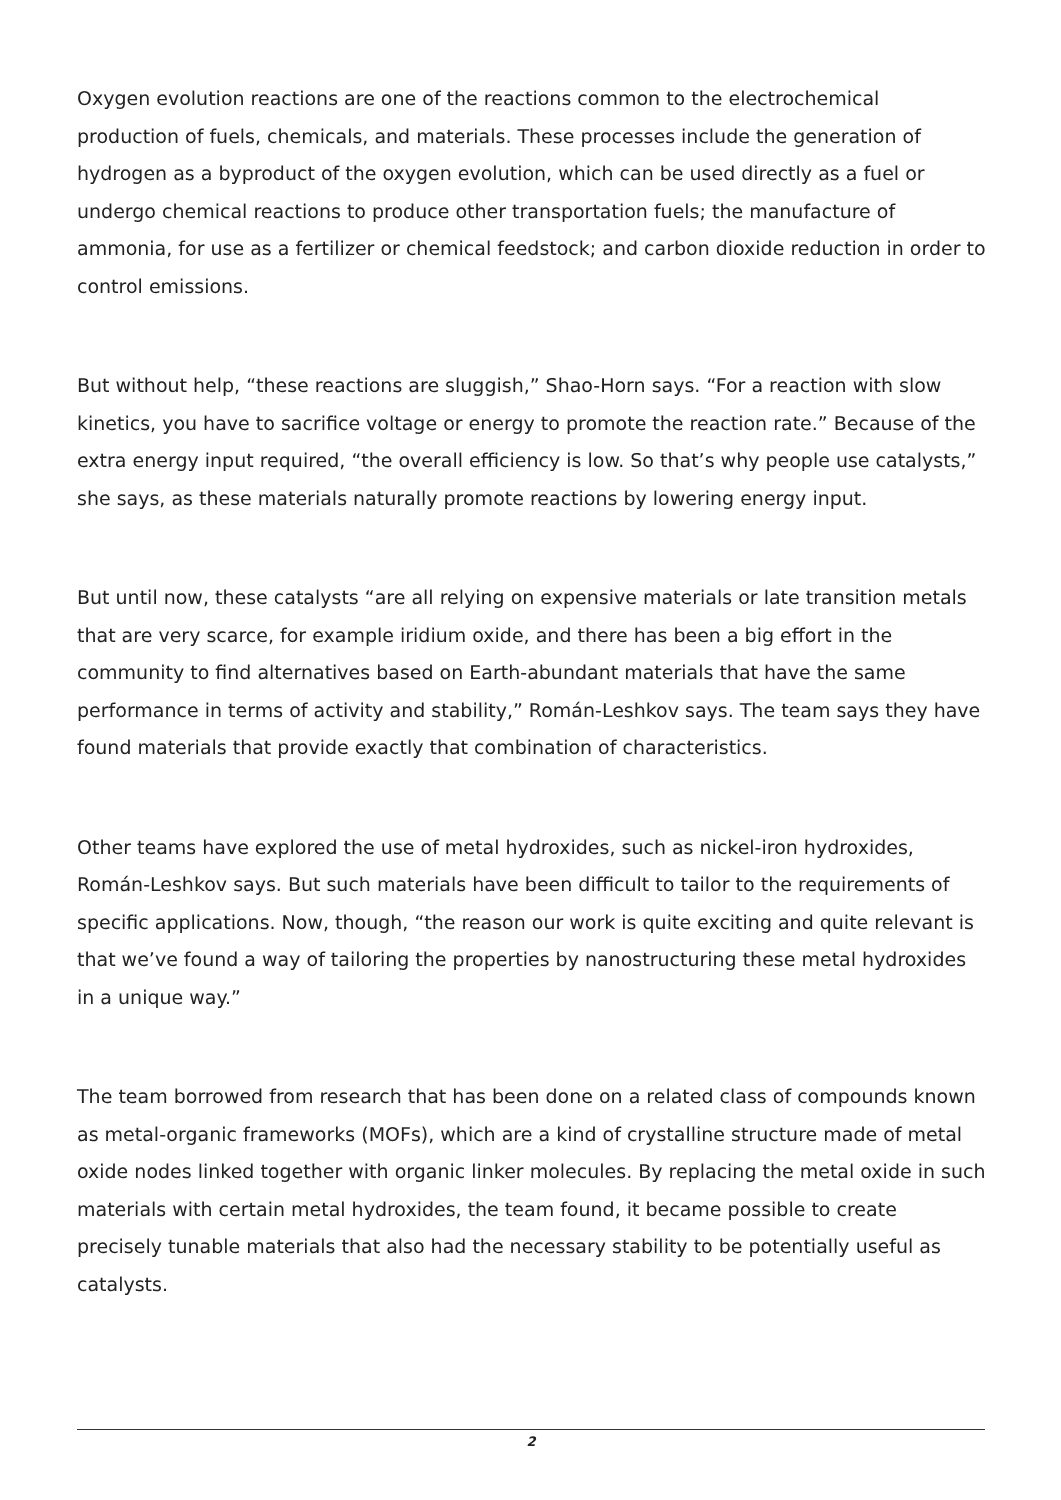Oxygen evolution reactions are one of the reactions common to the electrochemical production of fuels, chemicals, and materials. These processes include the generation of hydrogen as a byproduct of the oxygen evolution, which can be used directly as a fuel or undergo chemical reactions to produce other transportation fuels; the manufacture of ammonia, for use as a fertilizer or chemical feedstock; and carbon dioxide reduction in order to control emissions.
But without help, “these reactions are sluggish,” Shao-Horn says. “For a reaction with slow kinetics, you have to sacrifice voltage or energy to promote the reaction rate.” Because of the extra energy input required, “the overall efficiency is low. So that’s why people use catalysts,” she says, as these materials naturally promote reactions by lowering energy input.
But until now, these catalysts “are all relying on expensive materials or late transition metals that are very scarce, for example iridium oxide, and there has been a big effort in the community to find alternatives based on Earth-abundant materials that have the same performance in terms of activity and stability,” Román-Leshkov says. The team says they have found materials that provide exactly that combination of characteristics.
Other teams have explored the use of metal hydroxides, such as nickel-iron hydroxides, Román-Leshkov says. But such materials have been difficult to tailor to the requirements of specific applications. Now, though, “the reason our work is quite exciting and quite relevant is that we’ve found a way of tailoring the properties by nanostructuring these metal hydroxides in a unique way.”
The team borrowed from research that has been done on a related class of compounds known as metal-organic frameworks (MOFs), which are a kind of crystalline structure made of metal oxide nodes linked together with organic linker molecules. By replacing the metal oxide in such materials with certain metal hydroxides, the team found, it became possible to create precisely tunable materials that also had the necessary stability to be potentially useful as catalysts.
2